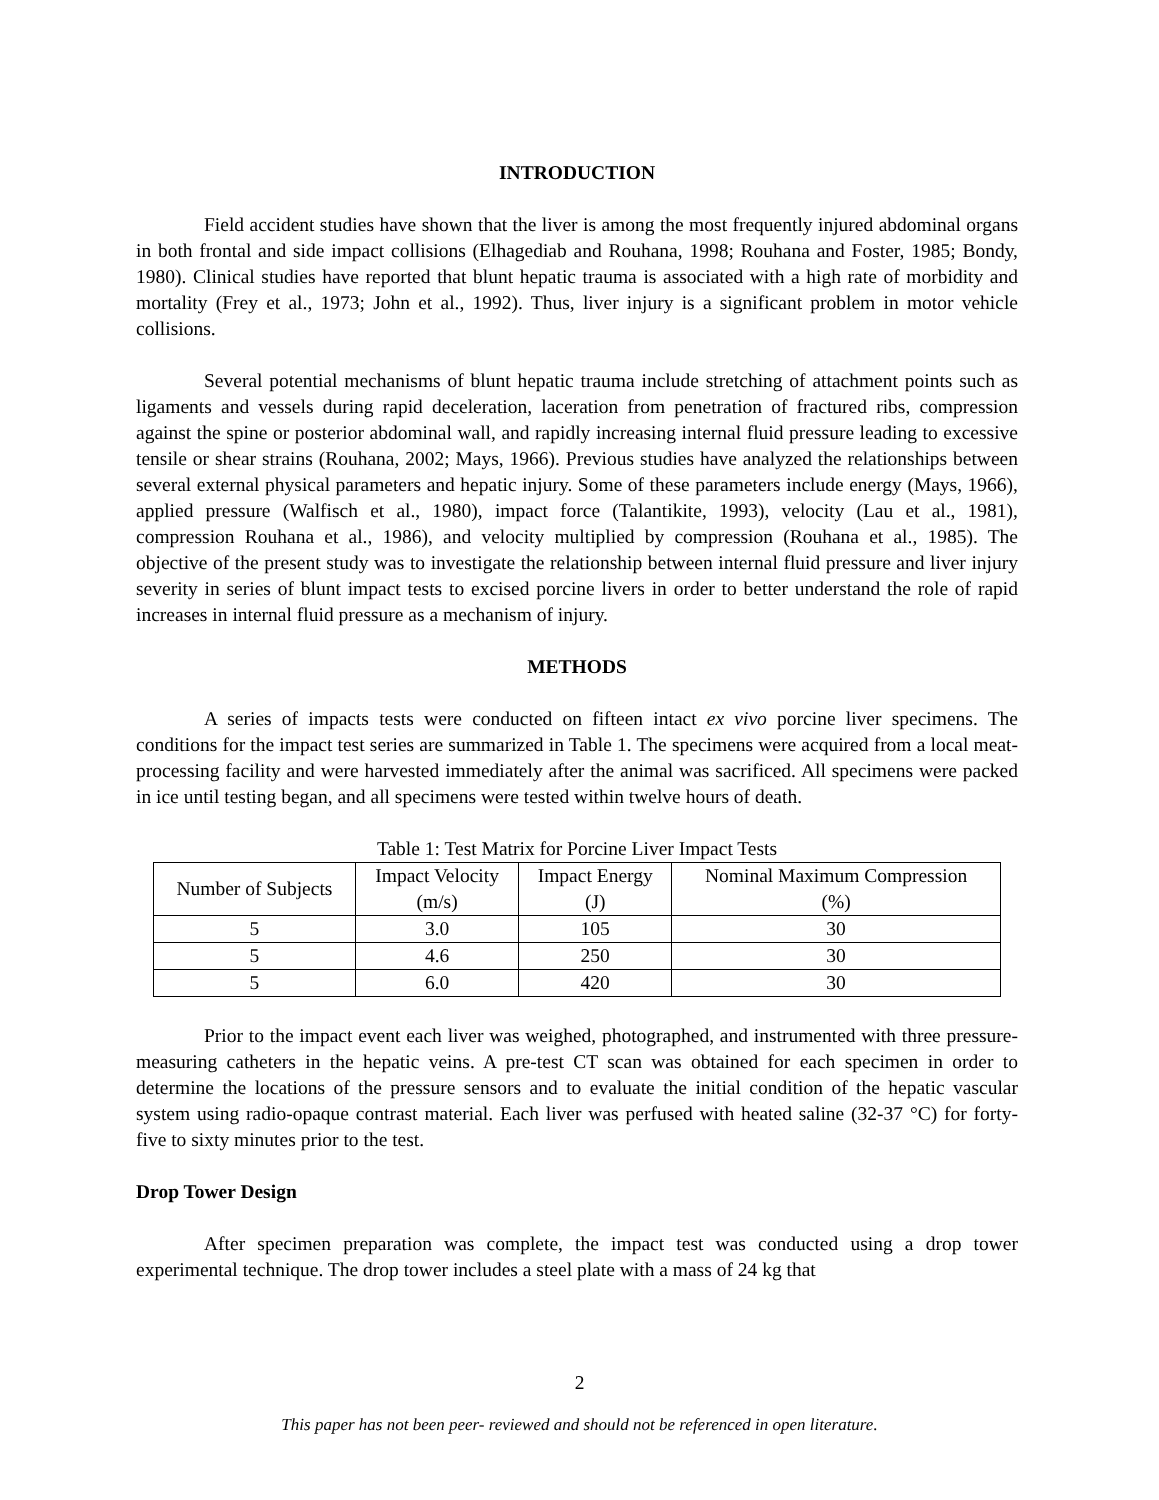INTRODUCTION
Field accident studies have shown that the liver is among the most frequently injured abdominal organs in both frontal and side impact collisions (Elhagediab and Rouhana, 1998; Rouhana and Foster, 1985; Bondy, 1980). Clinical studies have reported that blunt hepatic trauma is associated with a high rate of morbidity and mortality (Frey et al., 1973; John et al., 1992). Thus, liver injury is a significant problem in motor vehicle collisions.
Several potential mechanisms of blunt hepatic trauma include stretching of attachment points such as ligaments and vessels during rapid deceleration, laceration from penetration of fractured ribs, compression against the spine or posterior abdominal wall, and rapidly increasing internal fluid pressure leading to excessive tensile or shear strains (Rouhana, 2002; Mays, 1966). Previous studies have analyzed the relationships between several external physical parameters and hepatic injury. Some of these parameters include energy (Mays, 1966), applied pressure (Walfisch et al., 1980), impact force (Talantikite, 1993), velocity (Lau et al., 1981), compression Rouhana et al., 1986), and velocity multiplied by compression (Rouhana et al., 1985). The objective of the present study was to investigate the relationship between internal fluid pressure and liver injury severity in series of blunt impact tests to excised porcine livers in order to better understand the role of rapid increases in internal fluid pressure as a mechanism of injury.
METHODS
A series of impacts tests were conducted on fifteen intact ex vivo porcine liver specimens. The conditions for the impact test series are summarized in Table 1. The specimens were acquired from a local meat-processing facility and were harvested immediately after the animal was sacrificed. All specimens were packed in ice until testing began, and all specimens were tested within twelve hours of death.
Table 1: Test Matrix for Porcine Liver Impact Tests
| Number of Subjects | Impact Velocity (m/s) | Impact Energy (J) | Nominal Maximum Compression (%) |
| --- | --- | --- | --- |
| 5 | 3.0 | 105 | 30 |
| 5 | 4.6 | 250 | 30 |
| 5 | 6.0 | 420 | 30 |
Prior to the impact event each liver was weighed, photographed, and instrumented with three pressure-measuring catheters in the hepatic veins. A pre-test CT scan was obtained for each specimen in order to determine the locations of the pressure sensors and to evaluate the initial condition of the hepatic vascular system using radio-opaque contrast material. Each liver was perfused with heated saline (32-37 °C) for forty-five to sixty minutes prior to the test.
Drop Tower Design
After specimen preparation was complete, the impact test was conducted using a drop tower experimental technique. The drop tower includes a steel plate with a mass of 24 kg that
2
This paper has not been peer- reviewed and should not be referenced in open literature.